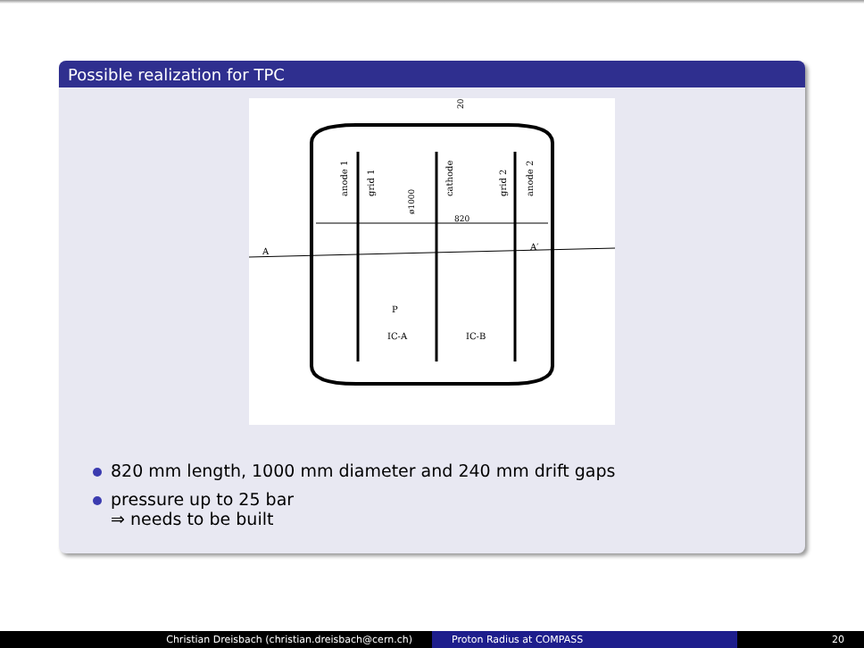Possible realization for TPC
A
A′
820
P
IC-A
IC-B
anode 1
grid 1
cathode
grid 2
anode 2
ø1000
20
820 mm length, 1000 mm diameter and 240 mm drift gaps
pressure up to 25 bar
⇒ needs to be built
Christian Dreisbach (christian.dreisbach@cern.ch) Proton Radius at COMPASS 20